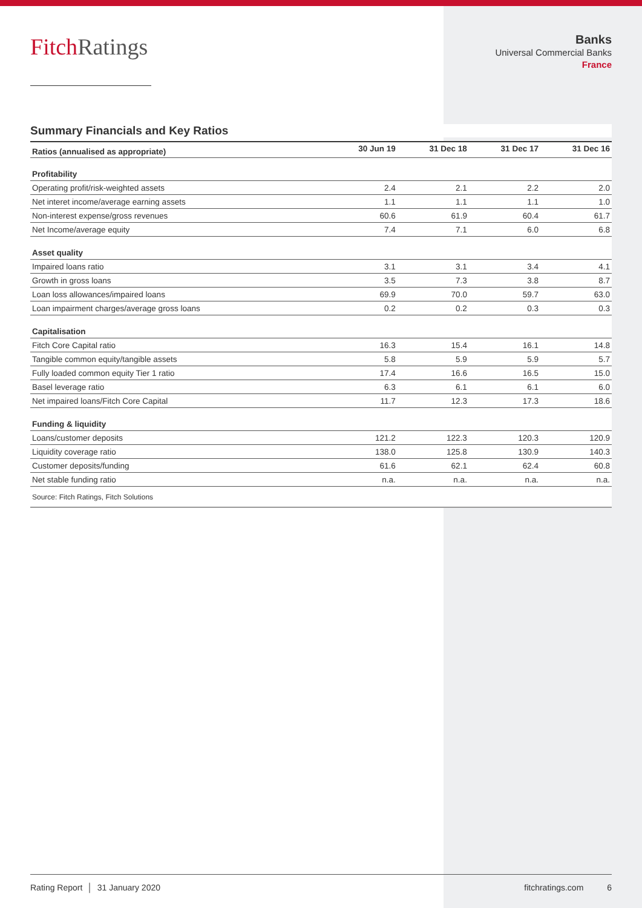FitchRatings
Banks
Universal Commercial Banks
France
Summary Financials and Key Ratios
| Ratios (annualised as appropriate) | 30 Jun 19 | 31 Dec 18 | 31 Dec 17 | 31 Dec 16 |
| --- | --- | --- | --- | --- |
| Profitability | | | | |
| Operating profit/risk-weighted assets | 2.4 | 2.1 | 2.2 | 2.0 |
| Net interet income/average earning assets | 1.1 | 1.1 | 1.1 | 1.0 |
| Non-interest expense/gross revenues | 60.6 | 61.9 | 60.4 | 61.7 |
| Net Income/average equity | 7.4 | 7.1 | 6.0 | 6.8 |
| Asset quality | | | | |
| Impaired loans ratio | 3.1 | 3.1 | 3.4 | 4.1 |
| Growth in gross loans | 3.5 | 7.3 | 3.8 | 8.7 |
| Loan loss allowances/impaired loans | 69.9 | 70.0 | 59.7 | 63.0 |
| Loan impairment charges/average gross loans | 0.2 | 0.2 | 0.3 | 0.3 |
| Capitalisation | | | | |
| Fitch Core Capital ratio | 16.3 | 15.4 | 16.1 | 14.8 |
| Tangible common equity/tangible assets | 5.8 | 5.9 | 5.9 | 5.7 |
| Fully loaded common equity Tier 1 ratio | 17.4 | 16.6 | 16.5 | 15.0 |
| Basel leverage ratio | 6.3 | 6.1 | 6.1 | 6.0 |
| Net impaired loans/Fitch Core Capital | 11.7 | 12.3 | 17.3 | 18.6 |
| Funding & liquidity | | | | |
| Loans/customer deposits | 121.2 | 122.3 | 120.3 | 120.9 |
| Liquidity coverage ratio | 138.0 | 125.8 | 130.9 | 140.3 |
| Customer deposits/funding | 61.6 | 62.1 | 62.4 | 60.8 |
| Net stable funding ratio | n.a. | n.a. | n.a. | n.a. |
| Source: Fitch Ratings, Fitch Solutions | | | | |
Rating Report │ 31 January 2020 fitchratings.com 6